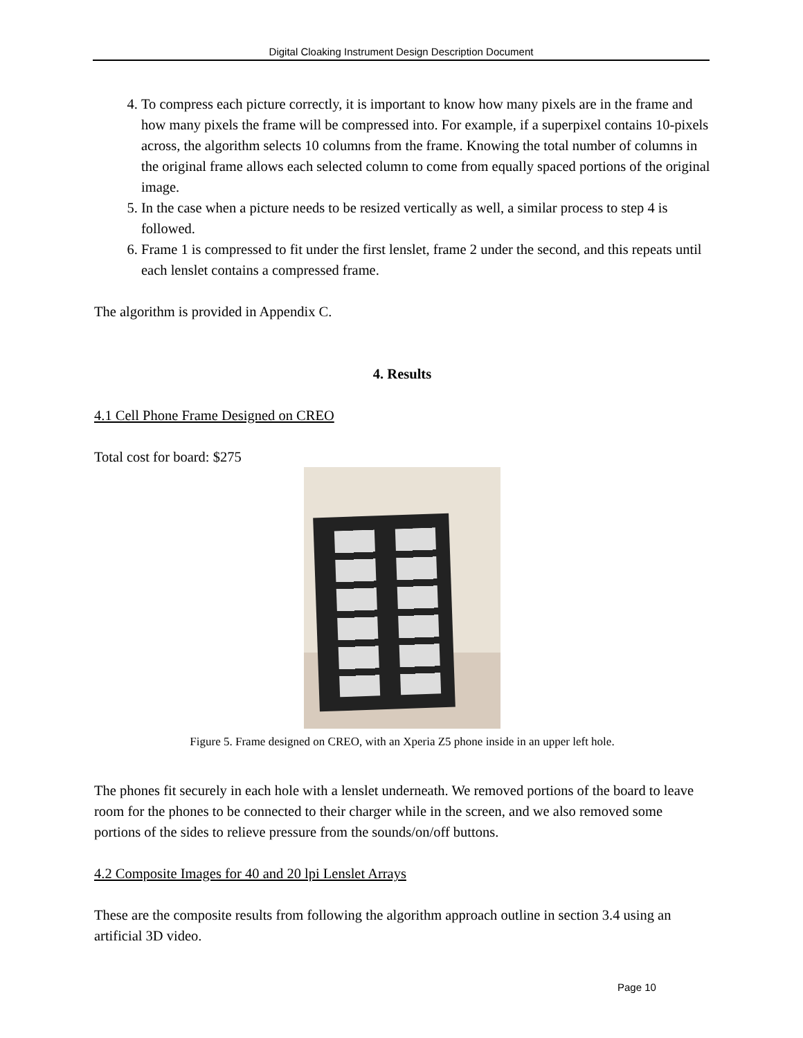Digital Cloaking Instrument Design Description Document
4. To compress each picture correctly, it is important to know how many pixels are in the frame and how many pixels the frame will be compressed into. For example, if a superpixel contains 10-pixels across, the algorithm selects 10 columns from the frame. Knowing the total number of columns in the original frame allows each selected column to come from equally spaced portions of the original image.
5. In the case when a picture needs to be resized vertically as well, a similar process to step 4 is followed.
6. Frame 1 is compressed to fit under the first lenslet, frame 2 under the second, and this repeats until each lenslet contains a compressed frame.
The algorithm is provided in Appendix C.
4. Results
4.1 Cell Phone Frame Designed on CREO
Total cost for board: $275
Figure 5. Frame designed on CREO, with an Xperia Z5 phone inside in an upper left hole.
The phones fit securely in each hole with a lenslet underneath. We removed portions of the board to leave room for the phones to be connected to their charger while in the screen, and we also removed some portions of the sides to relieve pressure from the sounds/on/off buttons.
4.2 Composite Images for 40 and 20 lpi Lenslet Arrays
These are the composite results from following the algorithm approach outline in section 3.4 using an artificial 3D video.
Page 10